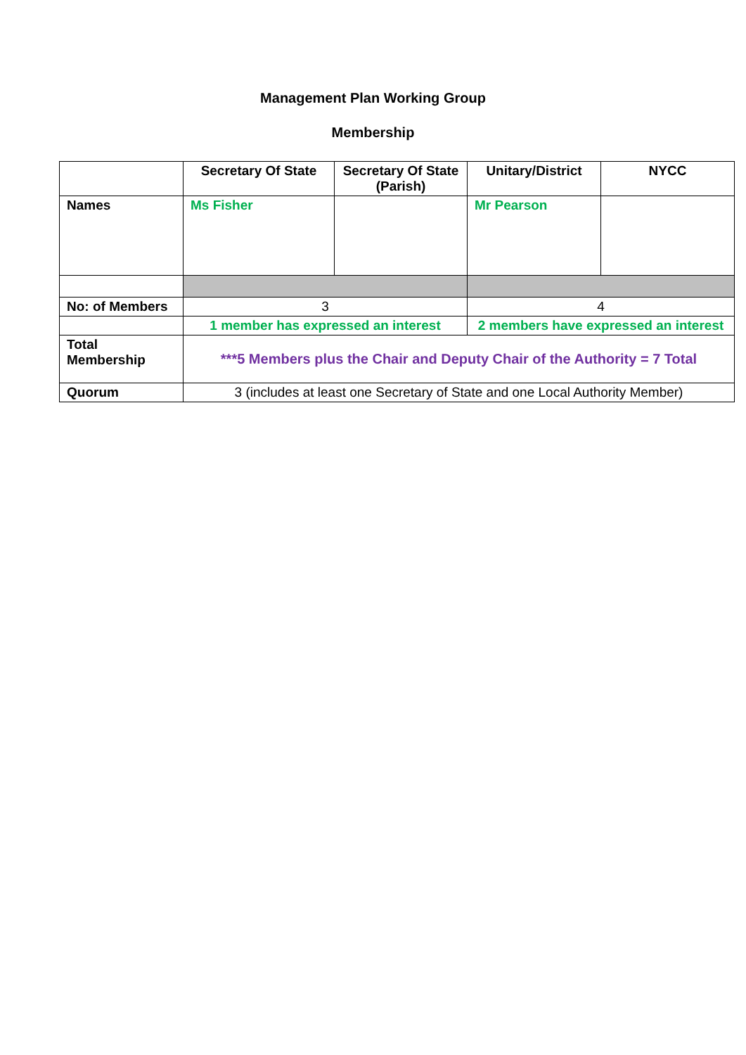Management Plan Working Group
Membership
| | Secretary Of State | Secretary Of State (Parish) | Unitary/District | NYCC |
| --- | --- | --- | --- | --- |
| Names | Ms Fisher | | Mr Pearson | |
| No: of Members | 3 | | 4 | |
| | 1 member has expressed an interest | | 2 members have expressed an interest | |
| Total Membership | ***5 Members plus the Chair and Deputy Chair of the Authority = 7 Total | | | |
| Quorum | 3 (includes at least one Secretary of State and one Local Authority Member) | | | |